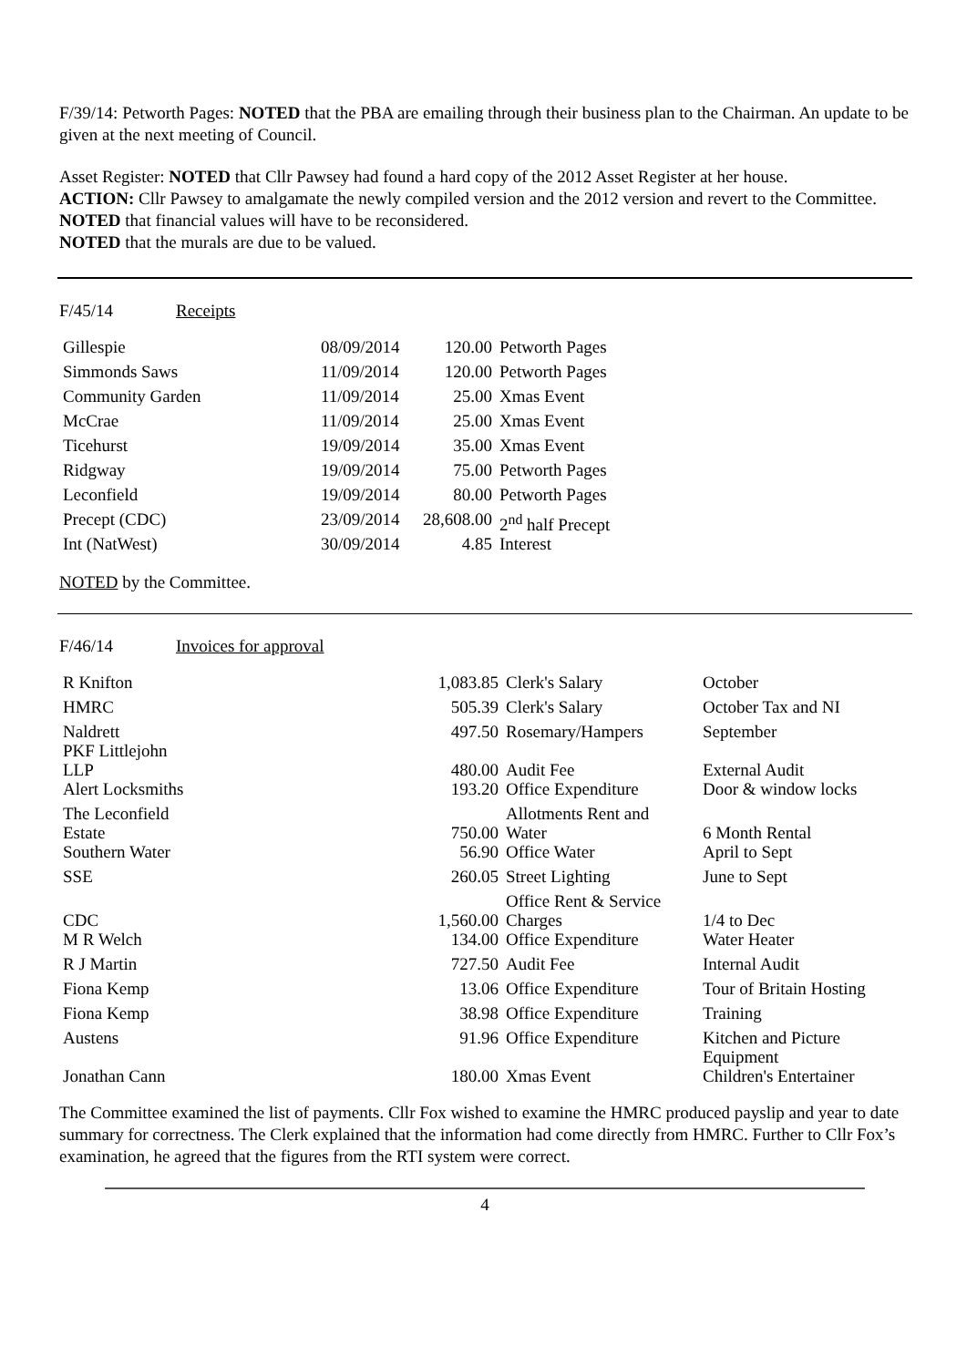F/39/14: Petworth Pages: NOTED that the PBA are emailing through their business plan to the Chairman. An update to be given at the next meeting of Council.
Asset Register: NOTED that Cllr Pawsey had found a hard copy of the 2012 Asset Register at her house.
ACTION: Cllr Pawsey to amalgamate the newly compiled version and the 2012 version and revert to the Committee.
NOTED that financial values will have to be reconsidered.
NOTED that the murals are due to be valued.
F/45/14 Receipts
| Gillespie | 08/09/2014 | 120.00 | Petworth Pages |
| Simmonds Saws | 11/09/2014 | 120.00 | Petworth Pages |
| Community Garden | 11/09/2014 | 25.00 | Xmas Event |
| McCrae | 11/09/2014 | 25.00 | Xmas Event |
| Ticehurst | 19/09/2014 | 35.00 | Xmas Event |
| Ridgway | 19/09/2014 | 75.00 | Petworth Pages |
| Leconfield | 19/09/2014 | 80.00 | Petworth Pages |
| Precept (CDC) | 23/09/2014 | 28,608.00 | 2<sup>nd</sup> half Precept |
| Int (NatWest) | 30/09/2014 | 4.85 | Interest |
NOTED by the Committee.
F/46/14 Invoices for approval
| R Knifton | 1,083.85 | Clerk's Salary | October |
| HMRC | 505.39 | Clerk's Salary | October Tax and NI |
| Naldrett PKF Littlejohn LLP | 497.50 480.00 | Rosemary/Hampers Audit Fee | September External Audit |
| Alert Locksmiths | 193.20 | Office Expenditure | Door & window locks |
| The Leconfield Estate | 750.00 | Allotments Rent and Water | 6 Month Rental |
| Southern Water | 56.90 | Office Water | April to Sept |
| SSE | 260.05 | Street Lighting | June to Sept |
| CDC | 1,560.00 | Office Rent & Service Charges | 1/4 to Dec |
| M R Welch | 134.00 | Office Expenditure | Water Heater |
| R J Martin | 727.50 | Audit Fee | Internal Audit |
| Fiona Kemp | 13.06 | Office Expenditure | Tour of Britain Hosting |
| Fiona Kemp | 38.98 | Office Expenditure | Training |
| Austens | 91.96 | Office Expenditure | Kitchen and Picture Equipment |
| Jonathan Cann | 180.00 | Xmas Event | Children's Entertainer |
The Committee examined the list of payments. Cllr Fox wished to examine the HMRC produced payslip and year to date summary for correctness. The Clerk explained that the information had come directly from HMRC. Further to Cllr Fox’s examination, he agreed that the figures from the RTI system were correct.
4